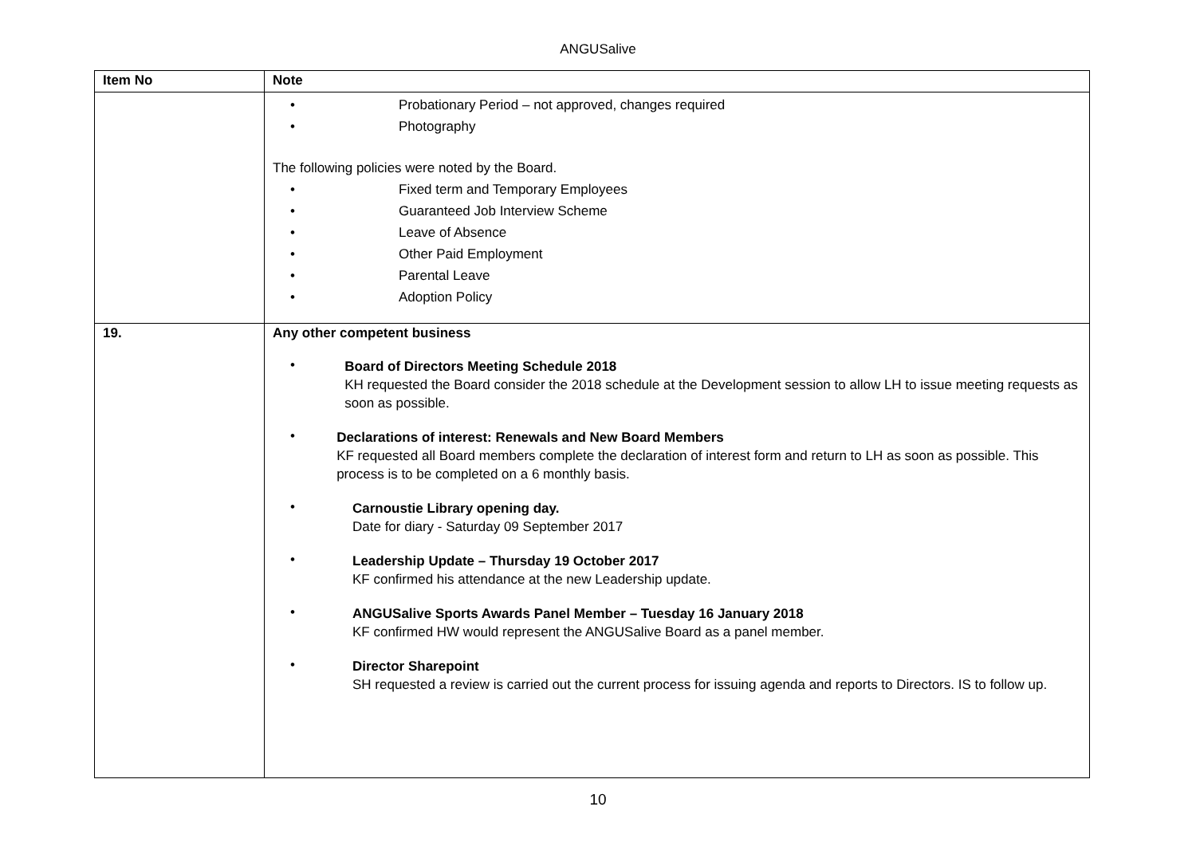ANGUSalive
| Item No | Note |
| --- | --- |
| | • Probationary Period – not approved, changes required • Photography The following policies were noted by the Board. • Fixed term and Temporary Employees • Guaranteed Job Interview Scheme • Leave of Absence • Other Paid Employment • Parental Leave • Adoption Policy |
| 19. | Any other competent business • Board of Directors Meeting Schedule 2018 KH requested the Board consider the 2018 schedule at the Development session to allow LH to issue meeting requests as soon as possible. • Declarations of interest: Renewals and New Board Members KF requested all Board members complete the declaration of interest form and return to LH as soon as possible. This process is to be completed on a 6 monthly basis. • Carnoustie Library opening day. Date for diary - Saturday 09 September 2017 • Leadership Update – Thursday 19 October 2017 KF confirmed his attendance at the new Leadership update. • ANGUSalive Sports Awards Panel Member – Tuesday 16 January 2018 KF confirmed HW would represent the ANGUSalive Board as a panel member. • Director Sharepoint SH requested a review is carried out the current process for issuing agenda and reports to Directors. IS to follow up. |
10